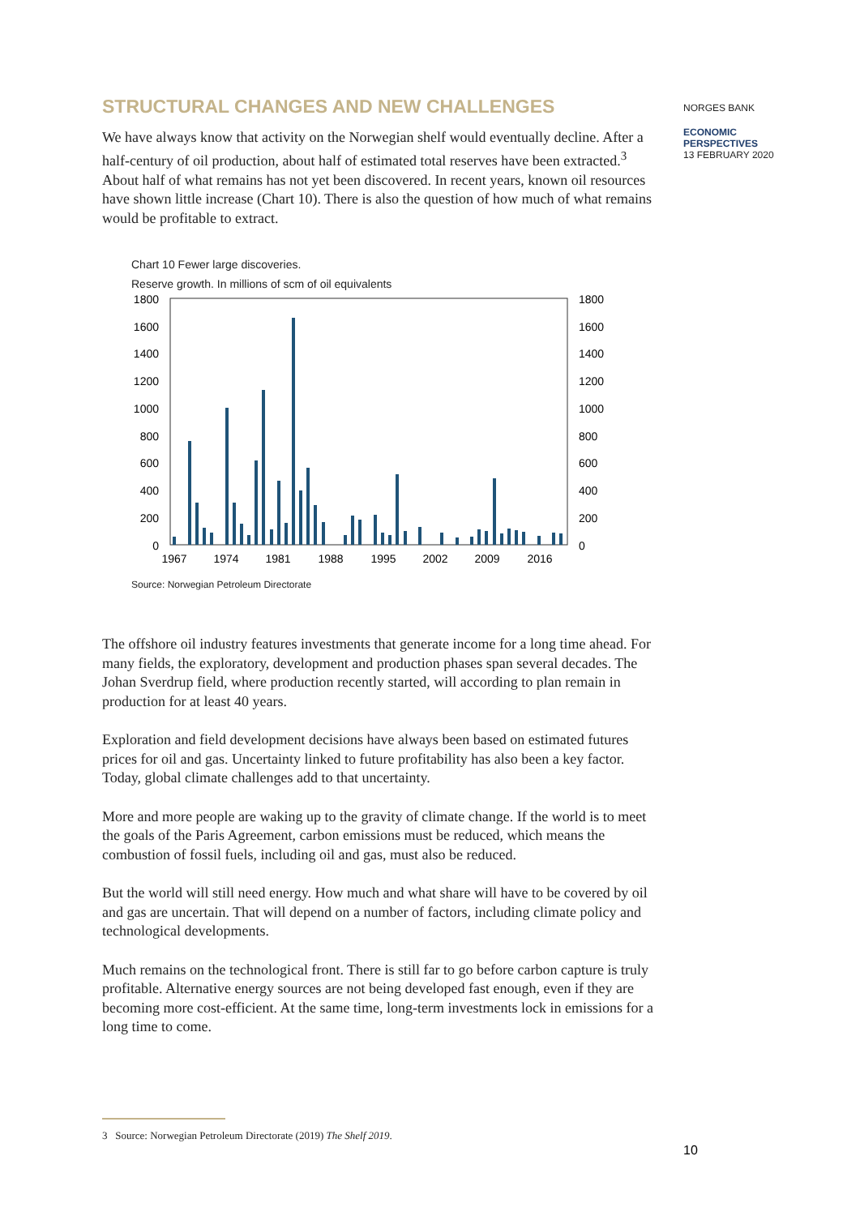STRUCTURAL CHANGES AND NEW CHALLENGES
We have always know that activity on the Norwegian shelf would eventually decline. After a half-century of oil production, about half of estimated total reserves have been extracted.<sup>3</sup> About half of what remains has not yet been discovered. In recent years, known oil resources have shown little increase (Chart 10). There is also the question of how much of what remains would be profitable to extract.
Chart 10 Fewer large discoveries.
Reserve growth. In millions of scm of oil equivalents
1800
1600
1400
1200
1000
800
600
400
200
0
1800
1600
1400
1200
1000
800
600
400
200
0
1967
1974
1981
1988
1995
2002
2009
2016
Source: Norwegian Petroleum Directorate
The offshore oil industry features investments that generate income for a long time ahead. For many fields, the exploratory, development and production phases span several decades. The Johan Sverdrup field, where production recently started, will according to plan remain in production for at least 40 years.
Exploration and field development decisions have always been based on estimated futures prices for oil and gas. Uncertainty linked to future profitability has also been a key factor. Today, global climate challenges add to that uncertainty.
More and more people are waking up to the gravity of climate change. If the world is to meet the goals of the Paris Agreement, carbon emissions must be reduced, which means the combustion of fossil fuels, including oil and gas, must also be reduced.
But the world will still need energy. How much and what share will have to be covered by oil and gas are uncertain. That will depend on a number of factors, including climate policy and technological developments.
Much remains on the technological front. There is still far to go before carbon capture is truly profitable. Alternative energy sources are not being developed fast enough, even if they are becoming more cost-efficient. At the same time, long-term investments lock in emissions for a long time to come.
3 Source: Norwegian Petroleum Directorate (2019) The Shelf 2019.
NORGES BANK
ECONOMIC
PERSPECTIVES
13 FEBRUARY 2020
10